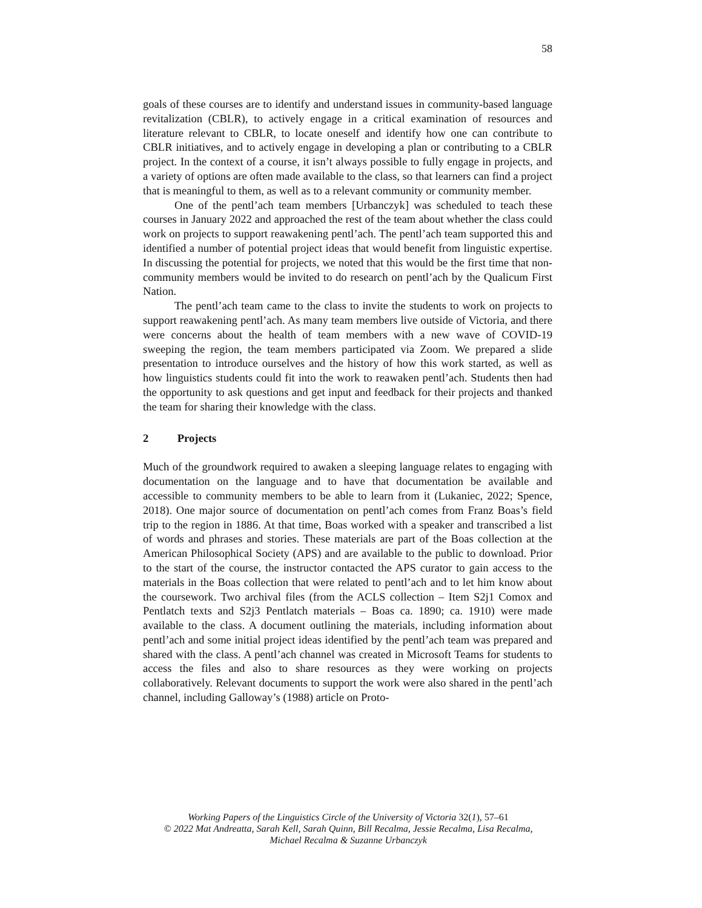58
goals of these courses are to identify and understand issues in community-based language revitalization (CBLR), to actively engage in a critical examination of resources and literature relevant to CBLR, to locate oneself and identify how one can contribute to CBLR initiatives, and to actively engage in developing a plan or contributing to a CBLR project. In the context of a course, it isn’t always possible to fully engage in projects, and a variety of options are often made available to the class, so that learners can find a project that is meaningful to them, as well as to a relevant community or community member.
One of the pentl’ach team members [Urbanczyk] was scheduled to teach these courses in January 2022 and approached the rest of the team about whether the class could work on projects to support reawakening pentl’ach. The pentl’ach team supported this and identified a number of potential project ideas that would benefit from linguistic expertise. In discussing the potential for projects, we noted that this would be the first time that non-community members would be invited to do research on pentl’ach by the Qualicum First Nation.
The pentl’ach team came to the class to invite the students to work on projects to support reawakening pentl’ach. As many team members live outside of Victoria, and there were concerns about the health of team members with a new wave of COVID-19 sweeping the region, the team members participated via Zoom. We prepared a slide presentation to introduce ourselves and the history of how this work started, as well as how linguistics students could fit into the work to reawaken pentl’ach. Students then had the opportunity to ask questions and get input and feedback for their projects and thanked the team for sharing their knowledge with the class.
2 Projects
Much of the groundwork required to awaken a sleeping language relates to engaging with documentation on the language and to have that documentation be available and accessible to community members to be able to learn from it (Lukaniec, 2022; Spence, 2018). One major source of documentation on pentl’ach comes from Franz Boas’s field trip to the region in 1886. At that time, Boas worked with a speaker and transcribed a list of words and phrases and stories. These materials are part of the Boas collection at the American Philosophical Society (APS) and are available to the public to download. Prior to the start of the course, the instructor contacted the APS curator to gain access to the materials in the Boas collection that were related to pentl’ach and to let him know about the coursework. Two archival files (from the ACLS collection – Item S2j1 Comox and Pentlatch texts and S2j3 Pentlatch materials – Boas ca. 1890; ca. 1910) were made available to the class. A document outlining the materials, including information about pentl’ach and some initial project ideas identified by the pentl’ach team was prepared and shared with the class. A pentl’ach channel was created in Microsoft Teams for students to access the files and also to share resources as they were working on projects collaboratively. Relevant documents to support the work were also shared in the pentl’ach channel, including Galloway’s (1988) article on Proto-
Working Papers of the Linguistics Circle of the University of Victoria 32(1), 57–61
© 2022 Mat Andreatta, Sarah Kell, Sarah Quinn, Bill Recalma, Jessie Recalma, Lisa Recalma,
Michael Recalma & Suzanne Urbanczyk